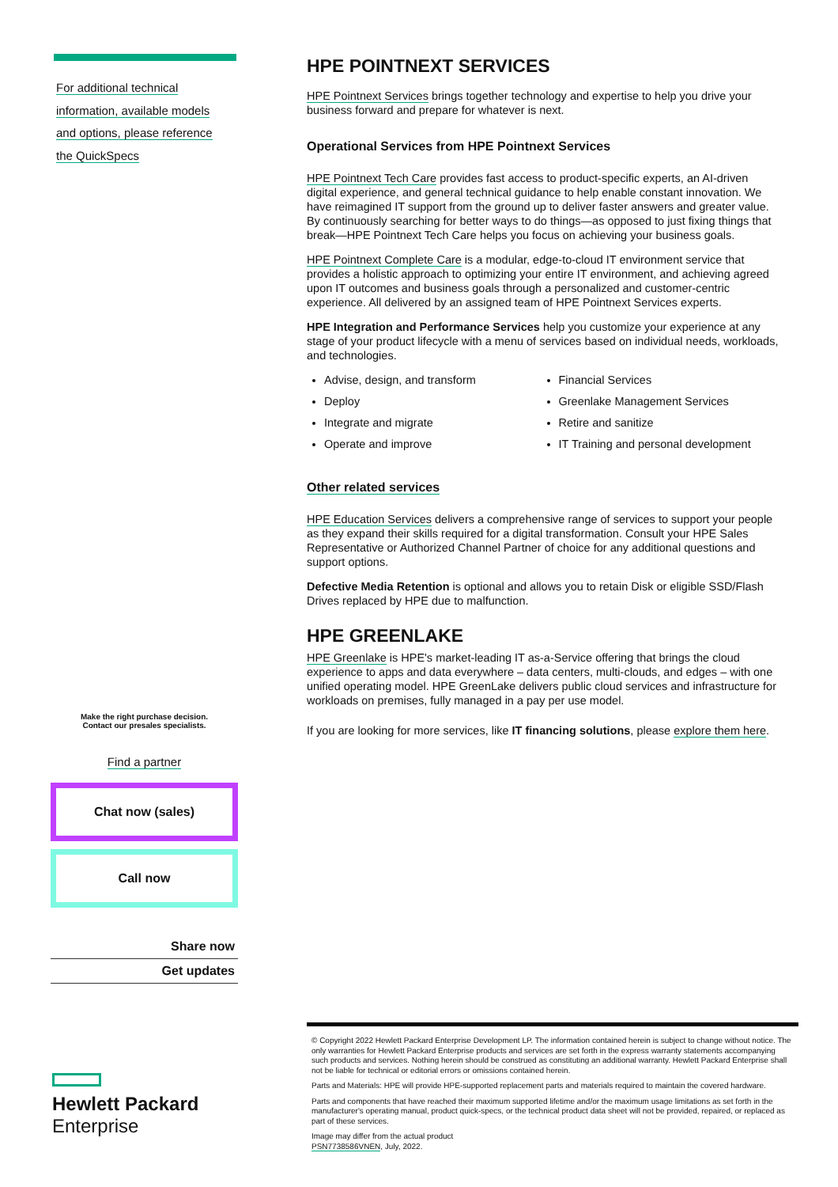For additional technical
information, available models
and options, please reference
the QuickSpecs
HPE POINTNEXT SERVICES
HPE Pointnext Services brings together technology and expertise to help you drive your business forward and prepare for whatever is next.
Operational Services from HPE Pointnext Services
HPE Pointnext Tech Care provides fast access to product-specific experts, an AI-driven digital experience, and general technical guidance to help enable constant innovation. We have reimagined IT support from the ground up to deliver faster answers and greater value. By continuously searching for better ways to do things—as opposed to just fixing things that break—HPE Pointnext Tech Care helps you focus on achieving your business goals.
HPE Pointnext Complete Care is a modular, edge-to-cloud IT environment service that provides a holistic approach to optimizing your entire IT environment, and achieving agreed upon IT outcomes and business goals through a personalized and customer-centric experience. All delivered by an assigned team of HPE Pointnext Services experts.
HPE Integration and Performance Services help you customize your experience at any stage of your product lifecycle with a menu of services based on individual needs, workloads, and technologies.
Advise, design, and transform
Deploy
Integrate and migrate
Operate and improve
Financial Services
Greenlake Management Services
Retire and sanitize
IT Training and personal development
Other related services
HPE Education Services delivers a comprehensive range of services to support your people as they expand their skills required for a digital transformation. Consult your HPE Sales Representative or Authorized Channel Partner of choice for any additional questions and support options.
Defective Media Retention is optional and allows you to retain Disk or eligible SSD/Flash Drives replaced by HPE due to malfunction.
HPE GREENLAKE
HPE Greenlake is HPE's market-leading IT as-a-Service offering that brings the cloud experience to apps and data everywhere – data centers, multi-clouds, and edges – with one unified operating model. HPE GreenLake delivers public cloud services and infrastructure for workloads on premises, fully managed in a pay per use model.
If you are looking for more services, like IT financing solutions, please explore them here.
Make the right purchase decision.
Contact our presales specialists.
Find a partner
Chat now (sales)
Call now
Share now
Get updates
© Copyright 2022 Hewlett Packard Enterprise Development LP. The information contained herein is subject to change without notice. The only warranties for Hewlett Packard Enterprise products and services are set forth in the express warranty statements accompanying such products and services. Nothing herein should be construed as constituting an additional warranty. Hewlett Packard Enterprise shall not be liable for technical or editorial errors or omissions contained herein.
Parts and Materials: HPE will provide HPE-supported replacement parts and materials required to maintain the covered hardware.
Parts and components that have reached their maximum supported lifetime and/or the maximum usage limitations as set forth in the manufacturer's operating manual, product quick-specs, or the technical product data sheet will not be provided, repaired, or replaced as part of these services.
Image may differ from the actual product
PSN7738586VNEN, July, 2022.
Hewlett Packard
Enterprise